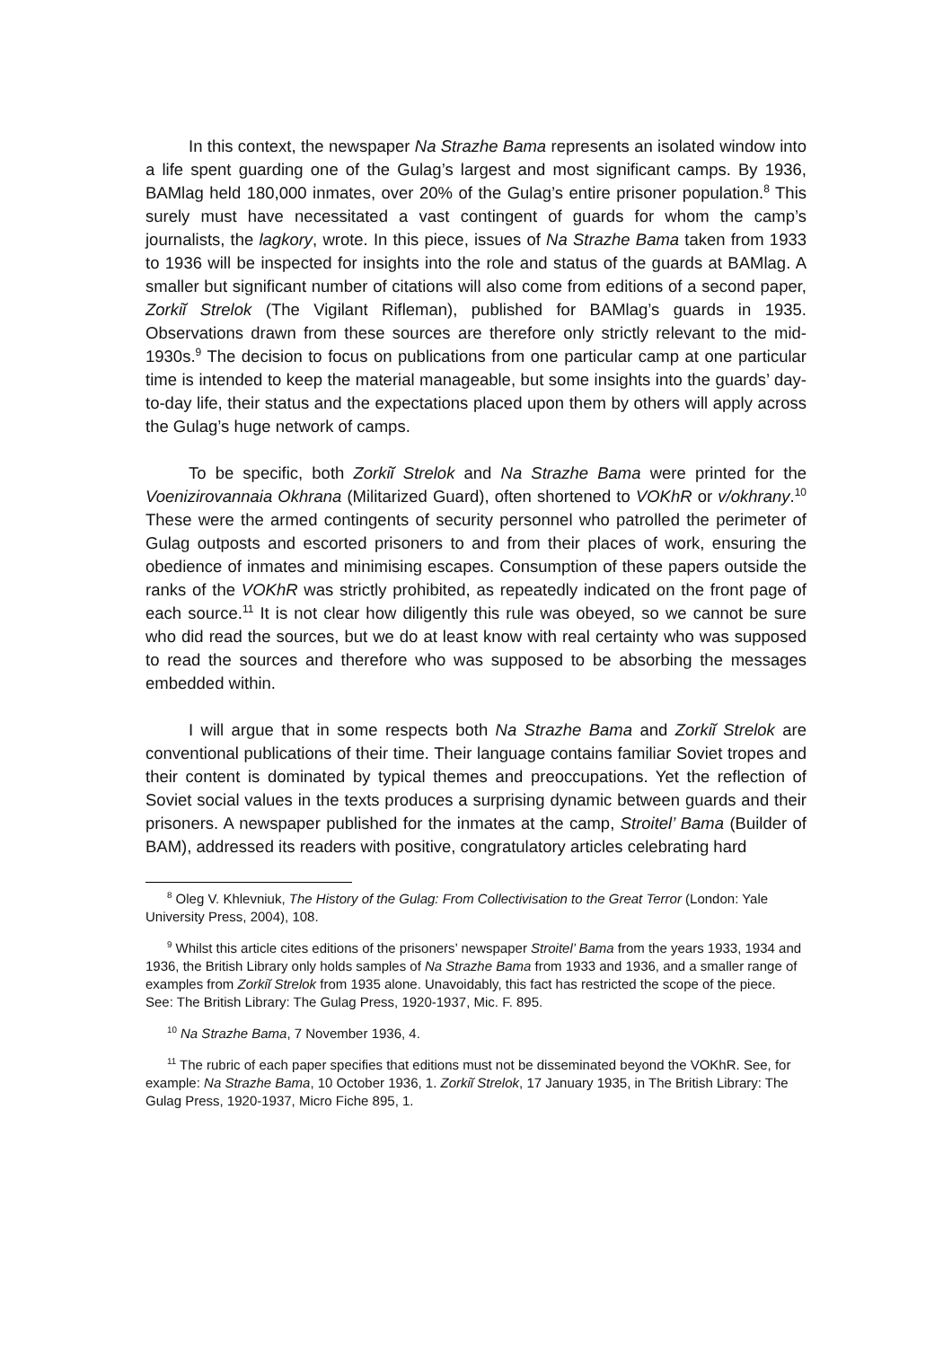In this context, the newspaper Na Strazhe Bama represents an isolated window into a life spent guarding one of the Gulag’s largest and most significant camps. By 1936, BAMlag held 180,000 inmates, over 20% of the Gulag’s entire prisoner population.<sup>8</sup> This surely must have necessitated a vast contingent of guards for whom the camp’s journalists, the lagkory, wrote. In this piece, issues of Na Strazhe Bama taken from 1933 to 1936 will be inspected for insights into the role and status of the guards at BAMlag. A smaller but significant number of citations will also come from editions of a second paper, Zorkiĭ Strelok (The Vigilant Rifleman), published for BAMlag’s guards in 1935. Observations drawn from these sources are therefore only strictly relevant to the mid-1930s.<sup>9</sup> The decision to focus on publications from one particular camp at one particular time is intended to keep the material manageable, but some insights into the guards’ day-to-day life, their status and the expectations placed upon them by others will apply across the Gulag’s huge network of camps.
To be specific, both Zorkiĭ Strelok and Na Strazhe Bama were printed for the Voenizirovannaia Okhrana (Militarized Guard), often shortened to VOKhR or v/okhrany.<sup>10</sup> These were the armed contingents of security personnel who patrolled the perimeter of Gulag outposts and escorted prisoners to and from their places of work, ensuring the obedience of inmates and minimising escapes. Consumption of these papers outside the ranks of the VOKhR was strictly prohibited, as repeatedly indicated on the front page of each source.<sup>11</sup> It is not clear how diligently this rule was obeyed, so we cannot be sure who did read the sources, but we do at least know with real certainty who was supposed to read the sources and therefore who was supposed to be absorbing the messages embedded within.
I will argue that in some respects both Na Strazhe Bama and Zorkiĭ Strelok are conventional publications of their time. Their language contains familiar Soviet tropes and their content is dominated by typical themes and preoccupations. Yet the reflection of Soviet social values in the texts produces a surprising dynamic between guards and their prisoners. A newspaper published for the inmates at the camp, Stroitel’ Bama (Builder of BAM), addressed its readers with positive, congratulatory articles celebrating hard
<sup>8</sup> Oleg V. Khlevniuk, The History of the Gulag: From Collectivisation to the Great Terror (London: Yale University Press, 2004), 108.
<sup>9</sup> Whilst this article cites editions of the prisoners’ newspaper Stroitel’ Bama from the years 1933, 1934 and 1936, the British Library only holds samples of Na Strazhe Bama from 1933 and 1936, and a smaller range of examples from Zorkiĭ Strelok from 1935 alone. Unavoidably, this fact has restricted the scope of the piece. See: The British Library: The Gulag Press, 1920-1937, Mic. F. 895.
<sup>10</sup> Na Strazhe Bama, 7 November 1936, 4.
<sup>11</sup> The rubric of each paper specifies that editions must not be disseminated beyond the VOKhR. See, for example: Na Strazhe Bama, 10 October 1936, 1. Zorkiĭ Strelok, 17 January 1935, in The British Library: The Gulag Press, 1920-1937, Micro Fiche 895, 1.